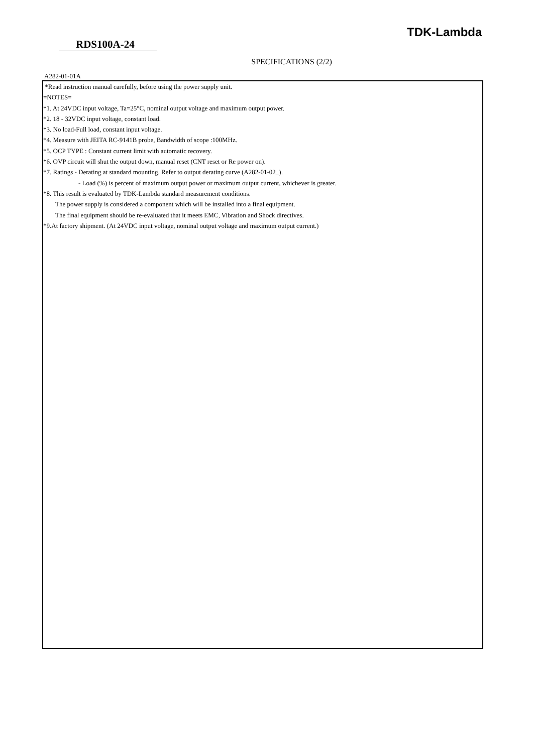TDK-Lambda
RDS100A-24
SPECIFICATIONS (2/2)
A282-01-01A
*Read instruction manual carefully, before using the power supply unit.
=NOTES=
*1. At 24VDC input voltage, Ta=25°C, nominal output voltage and maximum output power.
*2. 18 - 32VDC input voltage, constant load.
*3. No load-Full load, constant input voltage.
*4. Measure with JEITA RC-9141B probe, Bandwidth of scope :100MHz.
*5. OCP TYPE : Constant current limit with automatic recovery.
*6. OVP circuit will shut the output down, manual reset (CNT reset or Re power on).
*7. Ratings - Derating at standard mounting. Refer to output derating curve (A282-01-02_).
- Load (%) is percent of maximum output power or maximum output current, whichever is greater.
*8. This result is evaluated by TDK-Lambda standard measurement conditions.
The power supply is considered a component which will be installed into a final equipment.
The final equipment should be re-evaluated that it meets EMC, Vibration and Shock directives.
*9.At factory shipment. (At 24VDC input voltage, nominal output voltage and maximum output current.)